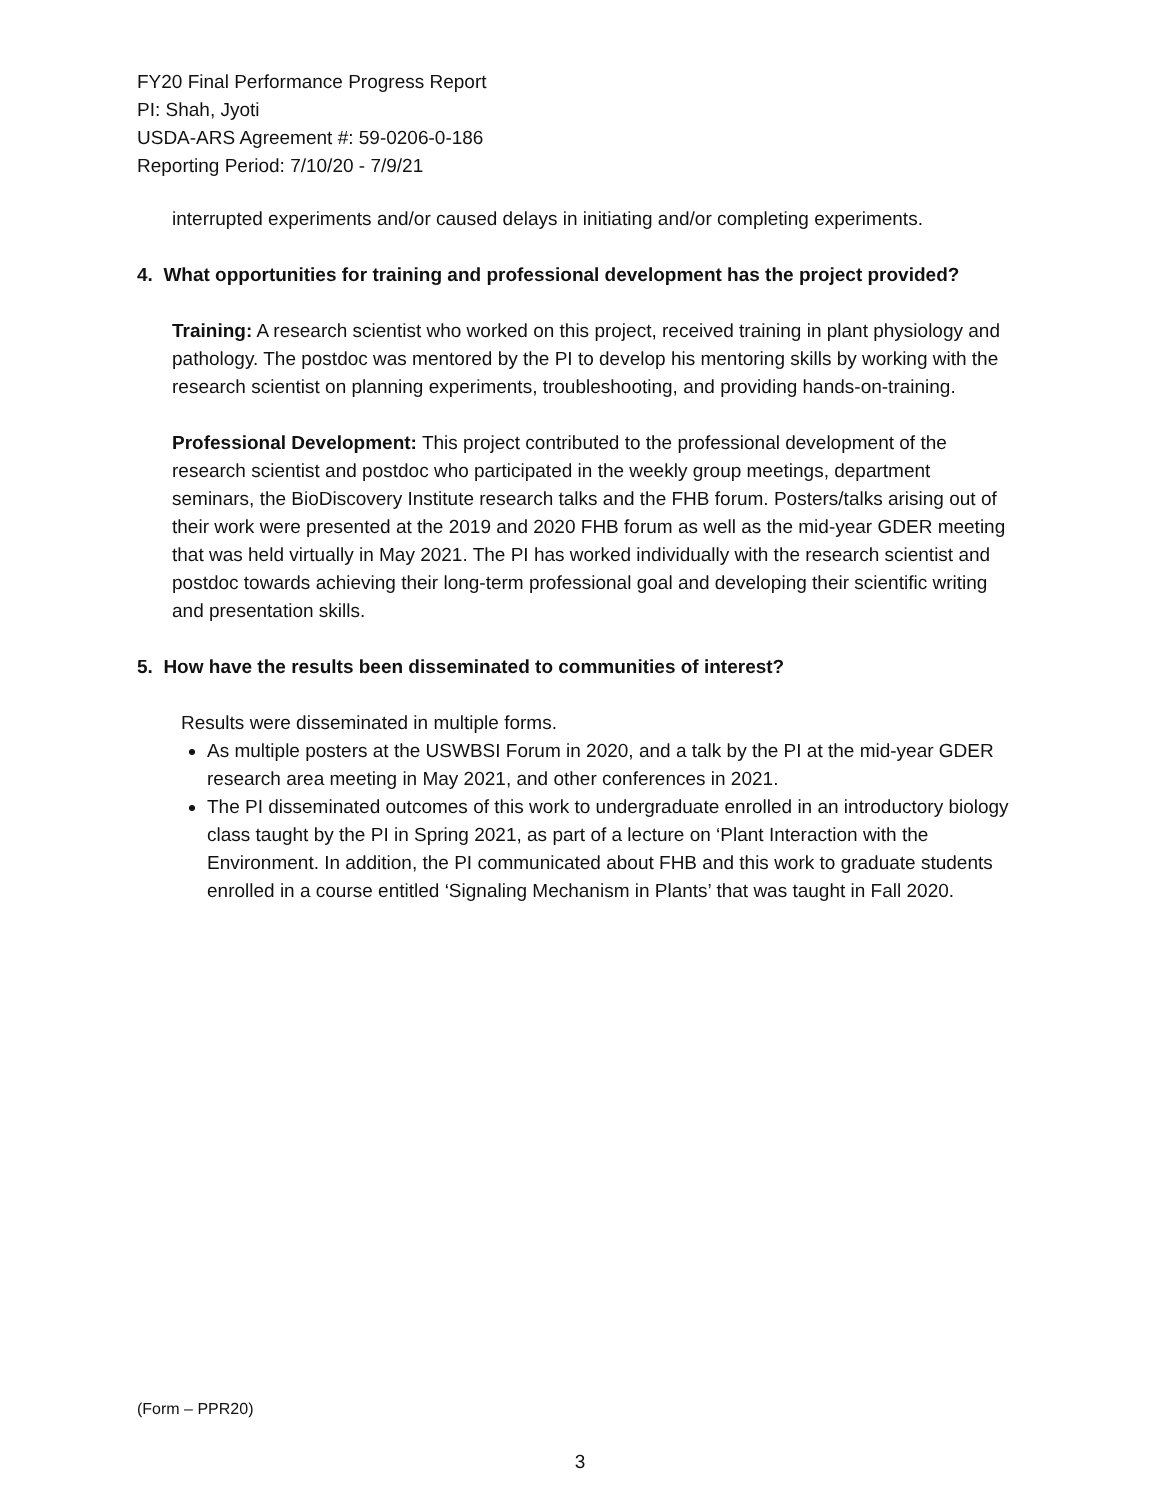FY20 Final Performance Progress Report
PI: Shah, Jyoti
USDA-ARS Agreement #: 59-0206-0-186
Reporting Period: 7/10/20 - 7/9/21
interrupted experiments and/or caused delays in initiating and/or completing experiments.
4. What opportunities for training and professional development has the project provided?
Training: A research scientist who worked on this project, received training in plant physiology and pathology. The postdoc was mentored by the PI to develop his mentoring skills by working with the research scientist on planning experiments, troubleshooting, and providing hands-on-training.
Professional Development: This project contributed to the professional development of the research scientist and postdoc who participated in the weekly group meetings, department seminars, the BioDiscovery Institute research talks and the FHB forum. Posters/talks arising out of their work were presented at the 2019 and 2020 FHB forum as well as the mid-year GDER meeting that was held virtually in May 2021. The PI has worked individually with the research scientist and postdoc towards achieving their long-term professional goal and developing their scientific writing and presentation skills.
5. How have the results been disseminated to communities of interest?
Results were disseminated in multiple forms.
As multiple posters at the USWBSI Forum in 2020, and a talk by the PI at the mid-year GDER research area meeting in May 2021, and other conferences in 2021.
The PI disseminated outcomes of this work to undergraduate enrolled in an introductory biology class taught by the PI in Spring 2021, as part of a lecture on ‘Plant Interaction with the Environment. In addition, the PI communicated about FHB and this work to graduate students enrolled in a course entitled ‘Signaling Mechanism in Plants’ that was taught in Fall 2020.
(Form – PPR20)
3